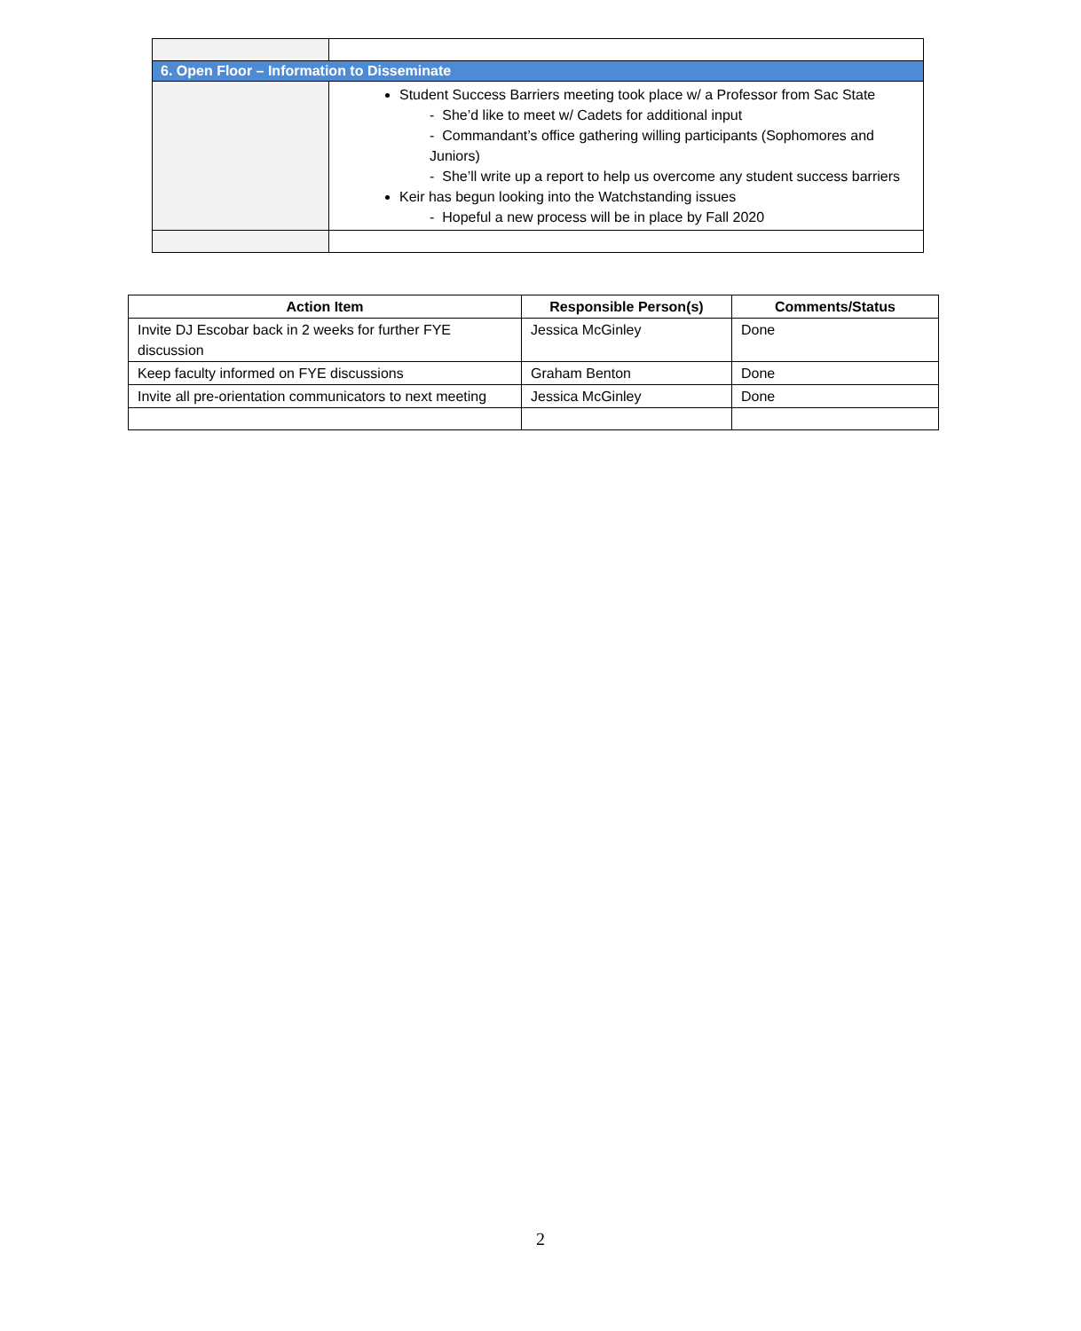| 6. Open Floor – Information to Disseminate | |
| | Student Success Barriers meeting took place w/ a Professor from Sac State - She’d like to meet w/ Cadets for additional input - Commandant’s office gathering willing participants (Sophomores and Juniors) - She’ll write up a report to help us overcome any student success barriers Keir has begun looking into the Watchstanding issues - Hopeful a new process will be in place by Fall 2020 |
| Action Item | Responsible Person(s) | Comments/Status |
| --- | --- | --- |
| Invite DJ Escobar back in 2 weeks for further FYE discussion | Jessica McGinley | Done |
| Keep faculty informed on FYE discussions | Graham Benton | Done |
| Invite all pre-orientation communicators to next meeting | Jessica McGinley | Done |
2